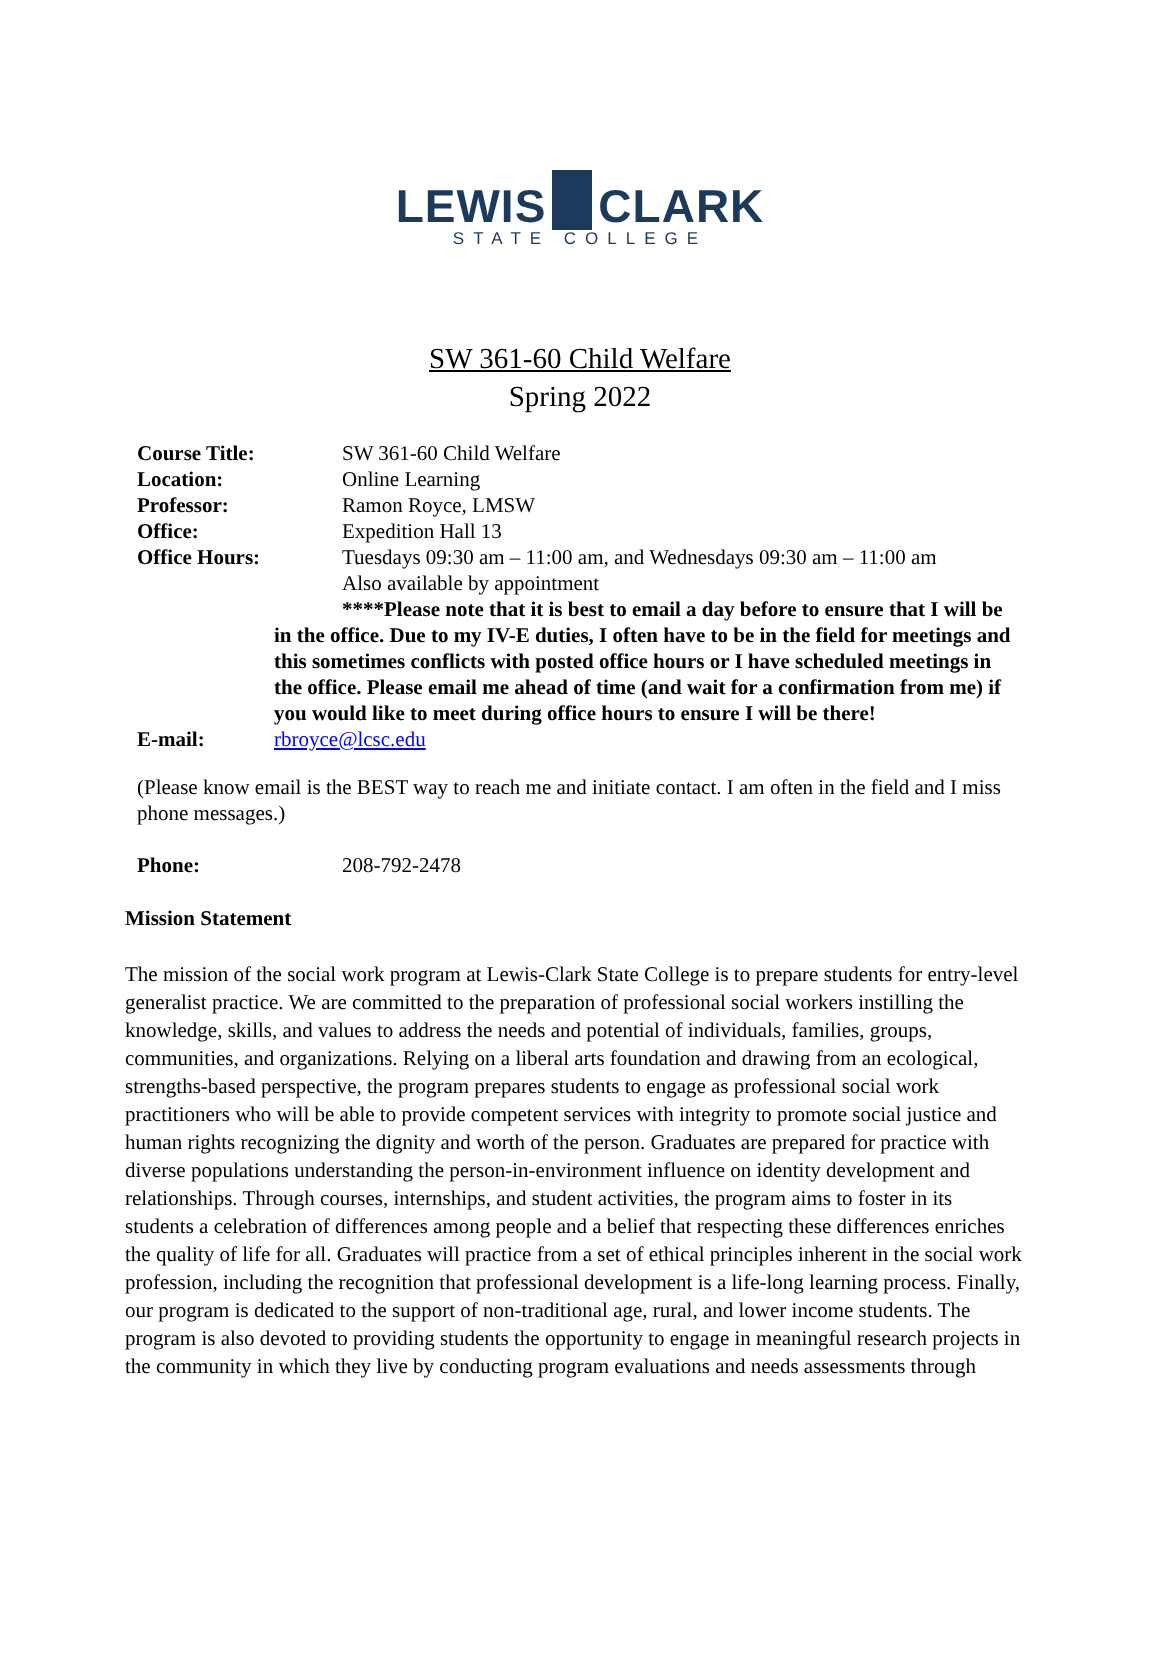LEWIS CLARK
STATE COLLEGE
SW 361-60 Child Welfare
Spring 2022
Course Title: SW 361-60 Child Welfare
Location: Online Learning
Professor: Ramon Royce, LMSW
Office: Expedition Hall 13
Office Hours: Tuesdays 09:30 am – 11:00 am, and Wednesdays 09:30 am – 11:00 am
Also available by appointment
****Please note that it is best to email a day before to ensure that I will be in the office. Due to my IV-E duties, I often have to be in the field for meetings and this sometimes conflicts with posted office hours or I have scheduled meetings in the office. Please email me ahead of time (and wait for a confirmation from me) if you would like to meet during office hours to ensure I will be there!
E-mail: rbroyce@lcsc.edu
(Please know email is the BEST way to reach me and initiate contact. I am often in the field and I miss phone messages.)
Phone: 208-792-2478
Mission Statement
The mission of the social work program at Lewis-Clark State College is to prepare students for entry-level generalist practice. We are committed to the preparation of professional social workers instilling the knowledge, skills, and values to address the needs and potential of individuals, families, groups, communities, and organizations. Relying on a liberal arts foundation and drawing from an ecological, strengths-based perspective, the program prepares students to engage as professional social work practitioners who will be able to provide competent services with integrity to promote social justice and human rights recognizing the dignity and worth of the person. Graduates are prepared for practice with diverse populations understanding the person-in-environment influence on identity development and relationships. Through courses, internships, and student activities, the program aims to foster in its students a celebration of differences among people and a belief that respecting these differences enriches the quality of life for all. Graduates will practice from a set of ethical principles inherent in the social work profession, including the recognition that professional development is a life-long learning process. Finally, our program is dedicated to the support of non-traditional age, rural, and lower income students. The program is also devoted to providing students the opportunity to engage in meaningful research projects in the community in which they live by conducting program evaluations and needs assessments through